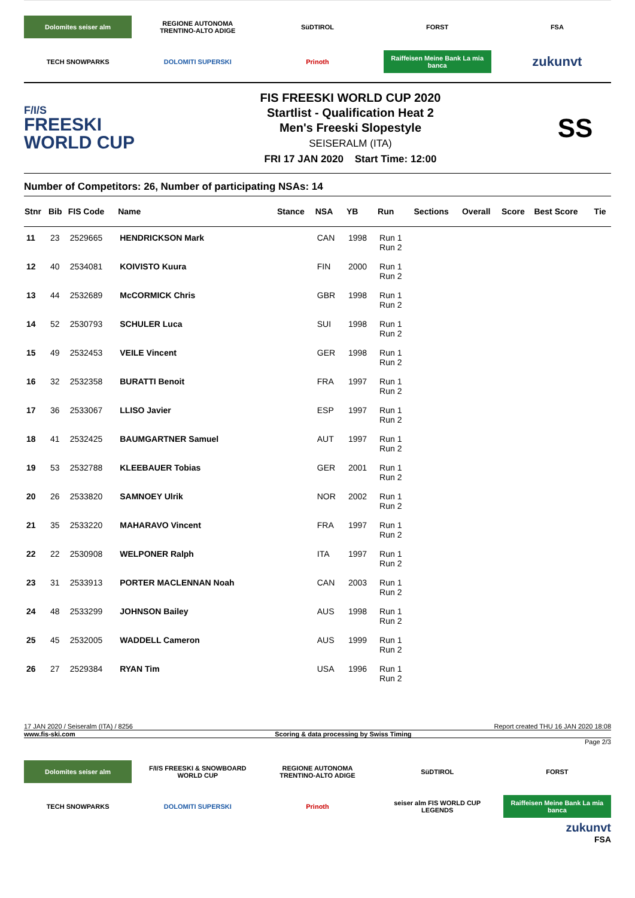Dolomites seiser alm
REGIONE AUTONOMA TRENTINO-ALTO ADIGE
SüDTIROL
FORST
FSA
TECH SNOWPARKS
DOLOMITI SUPERSKI
Prinoth
Raiffeisen Meine Bank La mia banca
zukunvt
F/I/S
FREESKI
WORLD CUP
FIS FREESKI WORLD CUP 2020
Startlist - Qualification Heat 2
Men's Freeski Slopestyle
SEISERALM (ITA)
FRI 17 JAN 2020 Start Time: 12:00
SS
Number of Competitors: 26, Number of participating NSAs: 14
| Stnr | Bib | FIS Code | Name | Stance | NSA | YB | Run | Sections | Overall | Score | Best Score | Tie |
| --- | --- | --- | --- | --- | --- | --- | --- | --- | --- | --- | --- | --- |
| 11 | 23 | 2529665 | HENDRICKSON Mark | | CAN | 1998 | Run 1 Run 2 | | | | | |
| 12 | 40 | 2534081 | KOIVISTO Kuura | | FIN | 2000 | Run 1 Run 2 | | | | | |
| 13 | 44 | 2532689 | McCORMICK Chris | | GBR | 1998 | Run 1 Run 2 | | | | | |
| 14 | 52 | 2530793 | SCHULER Luca | | SUI | 1998 | Run 1 Run 2 | | | | | |
| 15 | 49 | 2532453 | VEILE Vincent | | GER | 1998 | Run 1 Run 2 | | | | | |
| 16 | 32 | 2532358 | BURATTI Benoit | | FRA | 1997 | Run 1 Run 2 | | | | | |
| 17 | 36 | 2533067 | LLISO Javier | | ESP | 1997 | Run 1 Run 2 | | | | | |
| 18 | 41 | 2532425 | BAUMGARTNER Samuel | | AUT | 1997 | Run 1 Run 2 | | | | | |
| 19 | 53 | 2532788 | KLEEBAUER Tobias | | GER | 2001 | Run 1 Run 2 | | | | | |
| 20 | 26 | 2533820 | SAMNOEY Ulrik | | NOR | 2002 | Run 1 Run 2 | | | | | |
| 21 | 35 | 2533220 | MAHARAVO Vincent | | FRA | 1997 | Run 1 Run 2 | | | | | |
| 22 | 22 | 2530908 | WELPONER Ralph | | ITA | 1997 | Run 1 Run 2 | | | | | |
| 23 | 31 | 2533913 | PORTER MACLENNAN Noah | | CAN | 2003 | Run 1 Run 2 | | | | | |
| 24 | 48 | 2533299 | JOHNSON Bailey | | AUS | 1998 | Run 1 Run 2 | | | | | |
| 25 | 45 | 2532005 | WADDELL Cameron | | AUS | 1999 | Run 1 Run 2 | | | | | |
| 26 | 27 | 2529384 | RYAN Tim | | USA | 1996 | Run 1 Run 2 | | | | | |
17 JAN 2020 / Seiseralm (ITA) / 8256 Report created THU 16 JAN 2020 18:08
www.fis-ski.com Scoring & data processing by Swiss Timing
Page 2/3
Dolomites seiser alm
F/I/S FREESKI & SNOWBOARD WORLD CUP
REGIONE AUTONOMA TRENTINO-ALTO ADIGE
SüDTIROL
FORST
TECH SNOWPARKS
DOLOMITI SUPERSKI
Prinoth
seiser alm FIS WORLD CUP LEGENDS
Raiffeisen Meine Bank La mia banca
zukunvt
FSA